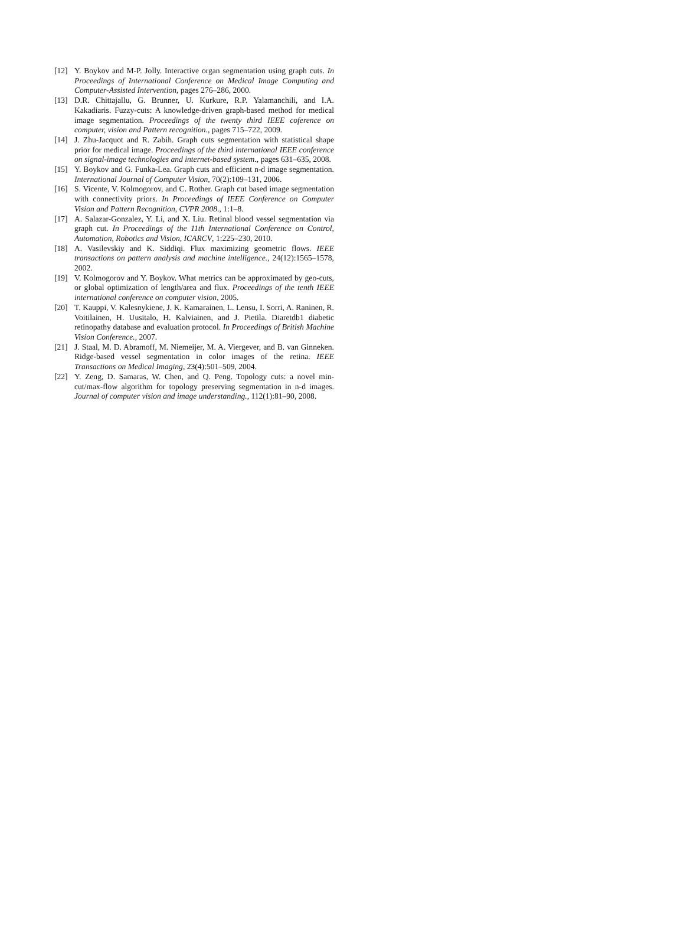[12] Y. Boykov and M-P. Jolly. Interactive organ segmentation using graph cuts. In Proceedings of International Conference on Medical Image Computing and Computer-Assisted Intervention, pages 276–286, 2000.
[13] D.R. Chittajallu, G. Brunner, U. Kurkure, R.P. Yalamanchili, and I.A. Kakadiaris. Fuzzy-cuts: A knowledge-driven graph-based method for medical image segmentation. Proceedings of the twenty third IEEE coference on computer, vision and Pattern recognition., pages 715–722, 2009.
[14] J. Zhu-Jacquot and R. Zabih. Graph cuts segmentation with statistical shape prior for medical image. Proceedings of the third international IEEE conference on signal-image technologies and internet-based system., pages 631–635, 2008.
[15] Y. Boykov and G. Funka-Lea. Graph cuts and efficient n-d image segmentation. International Journal of Computer Vision, 70(2):109–131, 2006.
[16] S. Vicente, V. Kolmogorov, and C. Rother. Graph cut based image segmentation with connectivity priors. In Proceedings of IEEE Conference on Computer Vision and Pattern Recognition, CVPR 2008., 1:1–8.
[17] A. Salazar-Gonzalez, Y. Li, and X. Liu. Retinal blood vessel segmentation via graph cut. In Proceedings of the 11th International Conference on Control, Automation, Robotics and Vision, ICARCV, 1:225–230, 2010.
[18] A. Vasilevskiy and K. Siddiqi. Flux maximizing geometric flows. IEEE transactions on pattern analysis and machine intelligence., 24(12):1565–1578, 2002.
[19] V. Kolmogorov and Y. Boykov. What metrics can be approximated by geo-cuts, or global optimization of length/area and flux. Proceedings of the tenth IEEE international conference on computer vision, 2005.
[20] T. Kauppi, V. Kalesnykiene, J. K. Kamarainen, L. Lensu, I. Sorri, A. Raninen, R. Voitilainen, H. Uusitalo, H. Kalviainen, and J. Pietila. Diaretdb1 diabetic retinopathy database and evaluation protocol. In Proceedings of British Machine Vision Conference., 2007.
[21] J. Staal, M. D. Abramoff, M. Niemeijer, M. A. Viergever, and B. van Ginneken. Ridge-based vessel segmentation in color images of the retina. IEEE Transactions on Medical Imaging, 23(4):501–509, 2004.
[22] Y. Zeng, D. Samaras, W. Chen, and Q. Peng. Topology cuts: a novel min-cut/max-flow algorithm for topology preserving segmentation in n-d images. Journal of computer vision and image understanding., 112(1):81–90, 2008.